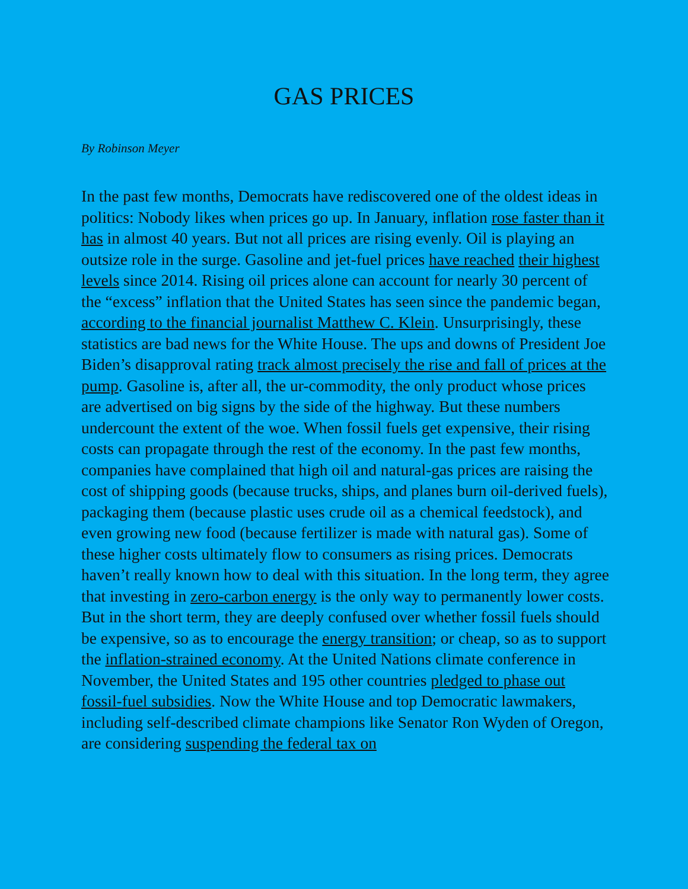GAS PRICES
By Robinson Meyer
In the past few months, Democrats have rediscovered one of the oldest ideas in politics: Nobody likes when prices go up. In January, inflation rose faster than it has in almost 40 years. But not all prices are rising evenly. Oil is playing an outsize role in the surge. Gasoline and jet-fuel prices have reached their highest levels since 2014. Rising oil prices alone can account for nearly 30 percent of the “excess” inflation that the United States has seen since the pandemic began, according to the financial journalist Matthew C. Klein. Unsurprisingly, these statistics are bad news for the White House. The ups and downs of President Joe Biden’s disapproval rating track almost precisely the rise and fall of prices at the pump. Gasoline is, after all, the ur-commodity, the only product whose prices are advertised on big signs by the side of the highway. But these numbers undercount the extent of the woe. When fossil fuels get expensive, their rising costs can propagate through the rest of the economy. In the past few months, companies have complained that high oil and natural-gas prices are raising the cost of shipping goods (because trucks, ships, and planes burn oil-derived fuels), packaging them (because plastic uses crude oil as a chemical feedstock), and even growing new food (because fertilizer is made with natural gas). Some of these higher costs ultimately flow to consumers as rising prices. Democrats haven’t really known how to deal with this situation. In the long term, they agree that investing in zero-carbon energy is the only way to permanently lower costs. But in the short term, they are deeply confused over whether fossil fuels should be expensive, so as to encourage the energy transition; or cheap, so as to support the inflation-strained economy. At the United Nations climate conference in November, the United States and 195 other countries pledged to phase out fossil-fuel subsidies. Now the White House and top Democratic lawmakers, including self-described climate champions like Senator Ron Wyden of Oregon, are considering suspending the federal tax on